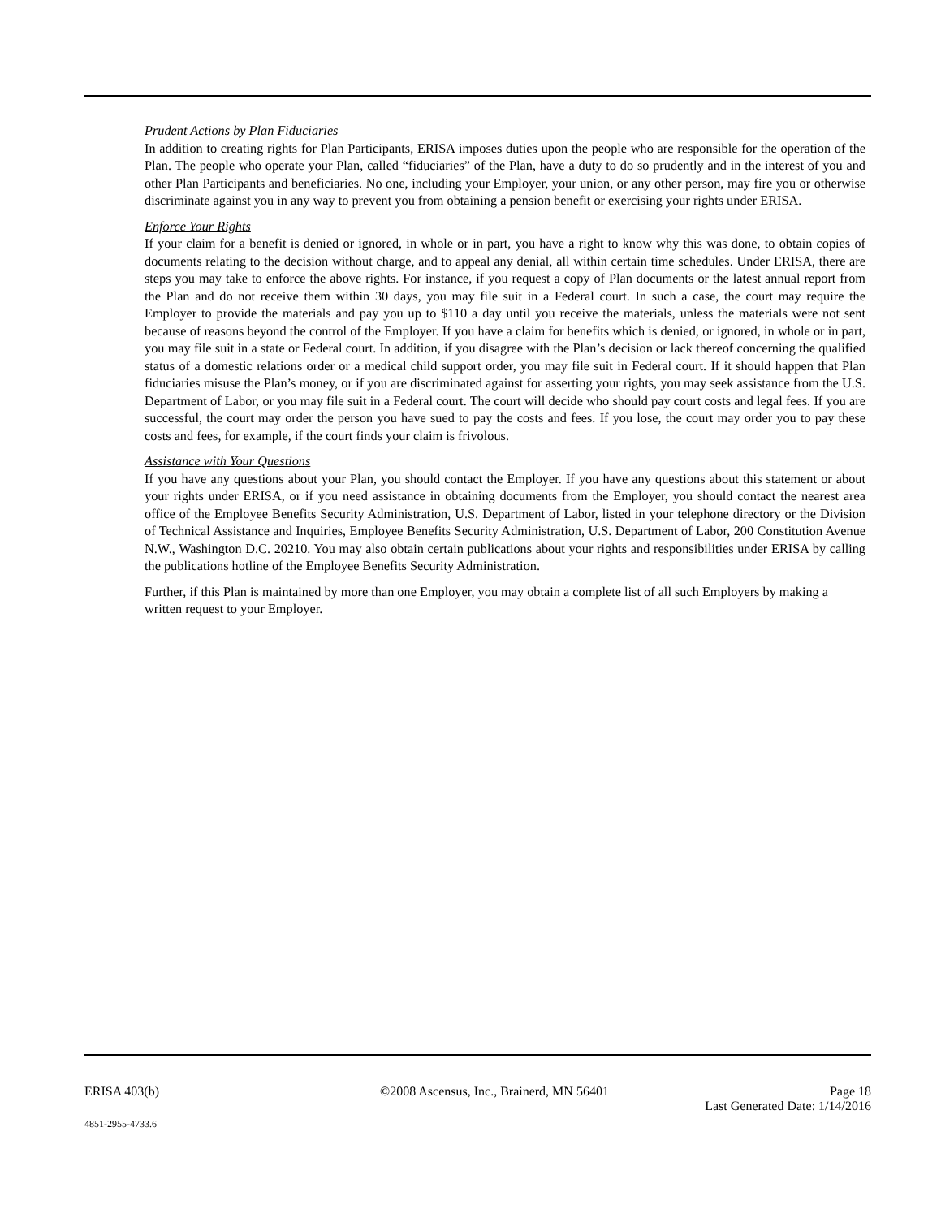Prudent Actions by Plan Fiduciaries
In addition to creating rights for Plan Participants, ERISA imposes duties upon the people who are responsible for the operation of the Plan. The people who operate your Plan, called “fiduciaries” of the Plan, have a duty to do so prudently and in the interest of you and other Plan Participants and beneficiaries. No one, including your Employer, your union, or any other person, may fire you or otherwise discriminate against you in any way to prevent you from obtaining a pension benefit or exercising your rights under ERISA.
Enforce Your Rights
If your claim for a benefit is denied or ignored, in whole or in part, you have a right to know why this was done, to obtain copies of documents relating to the decision without charge, and to appeal any denial, all within certain time schedules. Under ERISA, there are steps you may take to enforce the above rights. For instance, if you request a copy of Plan documents or the latest annual report from the Plan and do not receive them within 30 days, you may file suit in a Federal court. In such a case, the court may require the Employer to provide the materials and pay you up to $110 a day until you receive the materials, unless the materials were not sent because of reasons beyond the control of the Employer. If you have a claim for benefits which is denied, or ignored, in whole or in part, you may file suit in a state or Federal court. In addition, if you disagree with the Plan’s decision or lack thereof concerning the qualified status of a domestic relations order or a medical child support order, you may file suit in Federal court. If it should happen that Plan fiduciaries misuse the Plan’s money, or if you are discriminated against for asserting your rights, you may seek assistance from the U.S. Department of Labor, or you may file suit in a Federal court. The court will decide who should pay court costs and legal fees. If you are successful, the court may order the person you have sued to pay the costs and fees. If you lose, the court may order you to pay these costs and fees, for example, if the court finds your claim is frivolous.
Assistance with Your Questions
If you have any questions about your Plan, you should contact the Employer. If you have any questions about this statement or about your rights under ERISA, or if you need assistance in obtaining documents from the Employer, you should contact the nearest area office of the Employee Benefits Security Administration, U.S. Department of Labor, listed in your telephone directory or the Division of Technical Assistance and Inquiries, Employee Benefits Security Administration, U.S. Department of Labor, 200 Constitution Avenue N.W., Washington D.C. 20210. You may also obtain certain publications about your rights and responsibilities under ERISA by calling the publications hotline of the Employee Benefits Security Administration.
Further, if this Plan is maintained by more than one Employer, you may obtain a complete list of all such Employers by making a written request to your Employer.
ERISA 403(b) ©2008 Ascensus, Inc., Brainerd, MN 56401 Page 18
Last Generated Date: 1/14/2016
4851-2955-4733.6